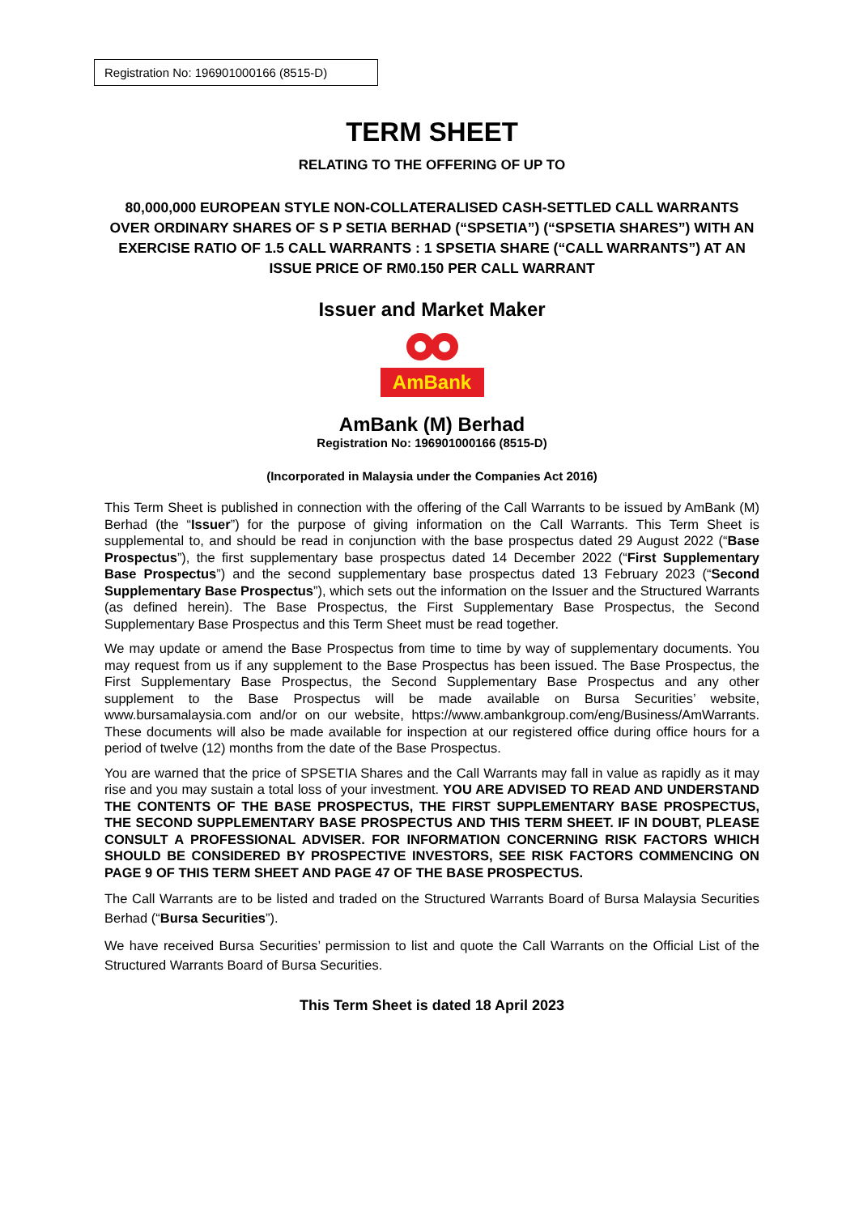Registration No: 196901000166 (8515-D)
TERM SHEET
RELATING TO THE OFFERING OF UP TO
80,000,000 EUROPEAN STYLE NON-COLLATERALISED CASH-SETTLED CALL WARRANTS OVER ORDINARY SHARES OF S P SETIA BERHAD (“SPSETIA”) (“SPSETIA SHARES”) WITH AN EXERCISE RATIO OF 1.5 CALL WARRANTS : 1 SPSETIA SHARE (“CALL WARRANTS”) AT AN ISSUE PRICE OF RM0.150 PER CALL WARRANT
Issuer and Market Maker
AmBank
AmBank (M) Berhad
Registration No: 196901000166 (8515-D)
(Incorporated in Malaysia under the Companies Act 2016)
This Term Sheet is published in connection with the offering of the Call Warrants to be issued by AmBank (M) Berhad (the “Issuer”) for the purpose of giving information on the Call Warrants. This Term Sheet is supplemental to, and should be read in conjunction with the base prospectus dated 29 August 2022 (“Base Prospectus”), the first supplementary base prospectus dated 14 December 2022 (“First Supplementary Base Prospectus”) and the second supplementary base prospectus dated 13 February 2023 (“Second Supplementary Base Prospectus”), which sets out the information on the Issuer and the Structured Warrants (as defined herein). The Base Prospectus, the First Supplementary Base Prospectus, the Second Supplementary Base Prospectus and this Term Sheet must be read together.
We may update or amend the Base Prospectus from time to time by way of supplementary documents. You may request from us if any supplement to the Base Prospectus has been issued. The Base Prospectus, the First Supplementary Base Prospectus, the Second Supplementary Base Prospectus and any other supplement to the Base Prospectus will be made available on Bursa Securities’ website, www.bursamalaysia.com and/or on our website, https://www.ambankgroup.com/eng/Business/AmWarrants. These documents will also be made available for inspection at our registered office during office hours for a period of twelve (12) months from the date of the Base Prospectus.
You are warned that the price of SPSETIA Shares and the Call Warrants may fall in value as rapidly as it may rise and you may sustain a total loss of your investment. YOU ARE ADVISED TO READ AND UNDERSTAND THE CONTENTS OF THE BASE PROSPECTUS, THE FIRST SUPPLEMENTARY BASE PROSPECTUS, THE SECOND SUPPLEMENTARY BASE PROSPECTUS AND THIS TERM SHEET. IF IN DOUBT, PLEASE CONSULT A PROFESSIONAL ADVISER. FOR INFORMATION CONCERNING RISK FACTORS WHICH SHOULD BE CONSIDERED BY PROSPECTIVE INVESTORS, SEE RISK FACTORS COMMENCING ON PAGE 9 OF THIS TERM SHEET AND PAGE 47 OF THE BASE PROSPECTUS.
The Call Warrants are to be listed and traded on the Structured Warrants Board of Bursa Malaysia Securities Berhad (“Bursa Securities”).
We have received Bursa Securities’ permission to list and quote the Call Warrants on the Official List of the Structured Warrants Board of Bursa Securities.
This Term Sheet is dated 18 April 2023